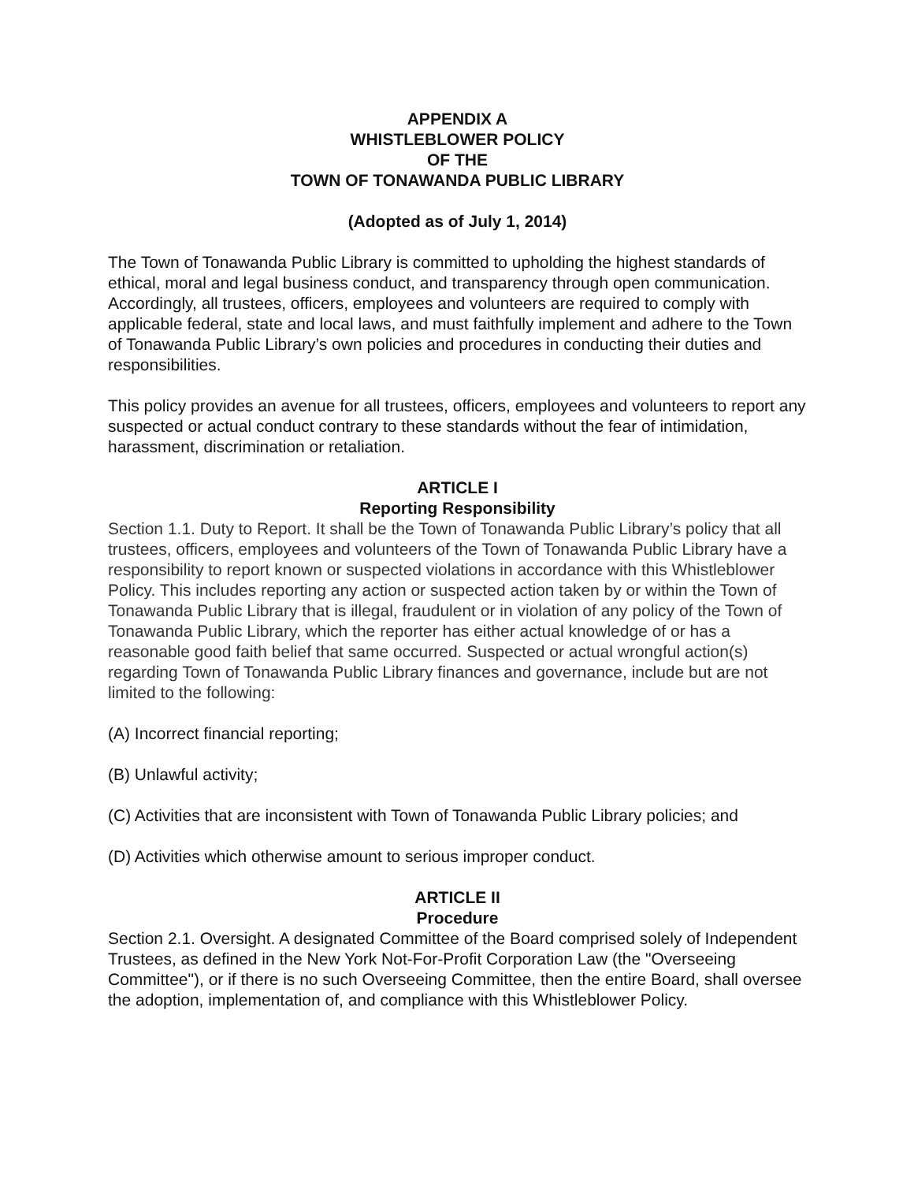APPENDIX A
WHISTLEBLOWER POLICY
OF THE
TOWN OF TONAWANDA PUBLIC LIBRARY
(Adopted as of July 1, 2014)
The Town of Tonawanda Public Library is committed to upholding the highest standards of ethical, moral and legal business conduct, and transparency through open communication. Accordingly, all trustees, officers, employees and volunteers are required to comply with applicable federal, state and local laws, and must faithfully implement and adhere to the Town of Tonawanda Public Library’s own policies and procedures in conducting their duties and responsibilities.
This policy provides an avenue for all trustees, officers, employees and volunteers to report any suspected or actual conduct contrary to these standards without the fear of intimidation, harassment, discrimination or retaliation.
ARTICLE I
Reporting Responsibility
Section 1.1. Duty to Report. It shall be the Town of Tonawanda Public Library’s policy that all trustees, officers, employees and volunteers of the Town of Tonawanda Public Library have a responsibility to report known or suspected violations in accordance with this Whistleblower Policy. This includes reporting any action or suspected action taken by or within the Town of Tonawanda Public Library that is illegal, fraudulent or in violation of any policy of the Town of Tonawanda Public Library, which the reporter has either actual knowledge of or has a reasonable good faith belief that same occurred. Suspected or actual wrongful action(s) regarding Town of Tonawanda Public Library finances and governance, include but are not limited to the following:
(A) Incorrect financial reporting;
(B) Unlawful activity;
(C) Activities that are inconsistent with Town of Tonawanda Public Library policies; and
(D) Activities which otherwise amount to serious improper conduct.
ARTICLE II
Procedure
Section 2.1. Oversight. A designated Committee of the Board comprised solely of Independent Trustees, as defined in the New York Not-For-Profit Corporation Law (the "Overseeing Committee"), or if there is no such Overseeing Committee, then the entire Board, shall oversee the adoption, implementation of, and compliance with this Whistleblower Policy.